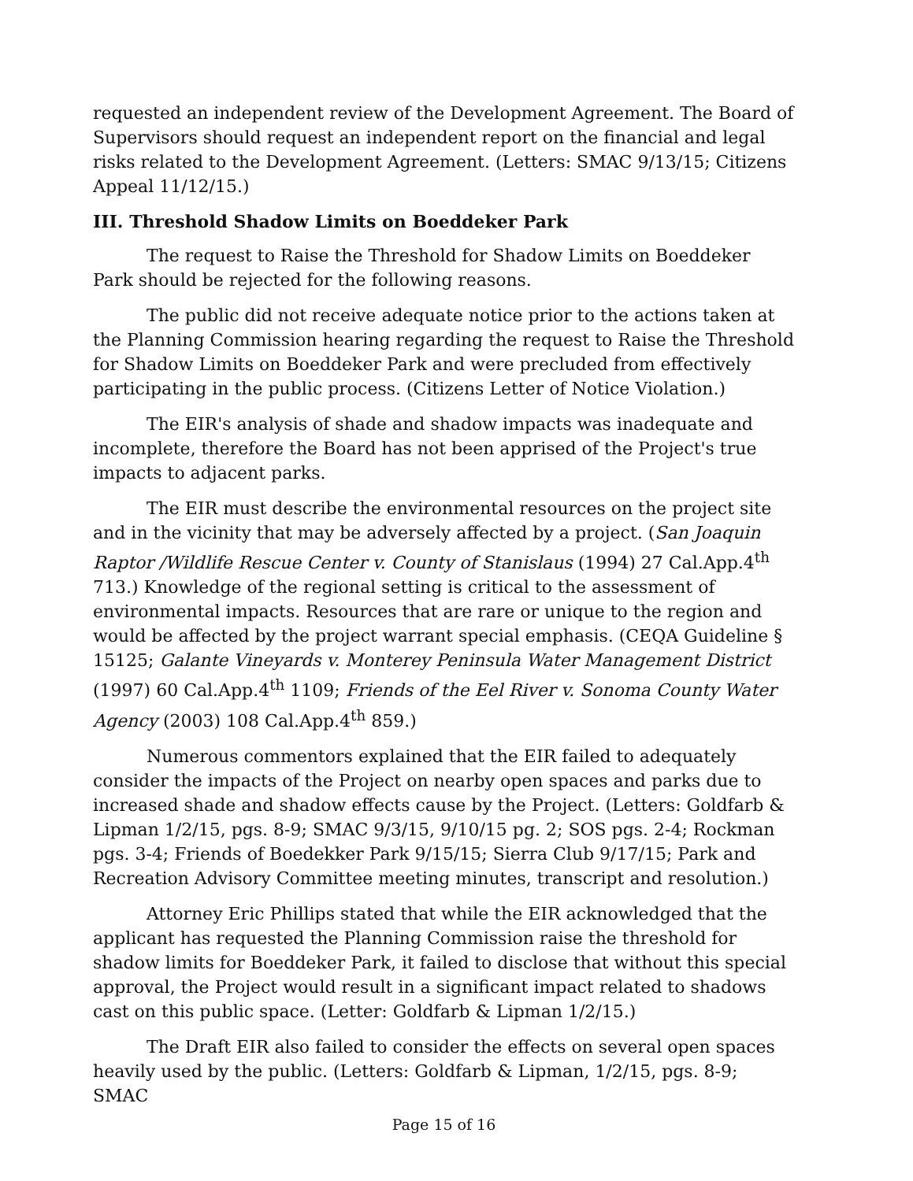requested an independent review of the Development Agreement. The Board of Supervisors should request an independent report on the financial and legal risks related to the Development Agreement. (Letters: SMAC 9/13/15; Citizens Appeal 11/12/15.)
III. Threshold Shadow Limits on Boeddeker Park
The request to Raise the Threshold for Shadow Limits on Boeddeker Park should be rejected for the following reasons.
The public did not receive adequate notice prior to the actions taken at the Planning Commission hearing regarding the request to Raise the Threshold for Shadow Limits on Boeddeker Park and were precluded from effectively participating in the public process. (Citizens Letter of Notice Violation.)
The EIR's analysis of shade and shadow impacts was inadequate and incomplete, therefore the Board has not been apprised of the Project's true impacts to adjacent parks.
The EIR must describe the environmental resources on the project site and in the vicinity that may be adversely affected by a project. (San Joaquin Raptor /Wildlife Rescue Center v. County of Stanislaus (1994) 27 Cal.App.4<sup>th</sup> 713.) Knowledge of the regional setting is critical to the assessment of environmental impacts. Resources that are rare or unique to the region and would be affected by the project warrant special emphasis. (CEQA Guideline § 15125; Galante Vineyards v. Monterey Peninsula Water Management District (1997) 60 Cal.App.4<sup>th</sup> 1109; Friends of the Eel River v. Sonoma County Water Agency (2003) 108 Cal.App.4<sup>th</sup> 859.)
Numerous commentors explained that the EIR failed to adequately consider the impacts of the Project on nearby open spaces and parks due to increased shade and shadow effects cause by the Project. (Letters: Goldfarb & Lipman 1/2/15, pgs. 8-9; SMAC 9/3/15, 9/10/15 pg. 2; SOS pgs. 2-4; Rockman pgs. 3-4; Friends of Boedekker Park 9/15/15; Sierra Club 9/17/15; Park and Recreation Advisory Committee meeting minutes, transcript and resolution.)
Attorney Eric Phillips stated that while the EIR acknowledged that the applicant has requested the Planning Commission raise the threshold for shadow limits for Boeddeker Park, it failed to disclose that without this special approval, the Project would result in a significant impact related to shadows cast on this public space. (Letter: Goldfarb & Lipman 1/2/15.)
The Draft EIR also failed to consider the effects on several open spaces heavily used by the public. (Letters: Goldfarb & Lipman, 1/2/15, pgs. 8-9; SMAC
Page 15 of 16